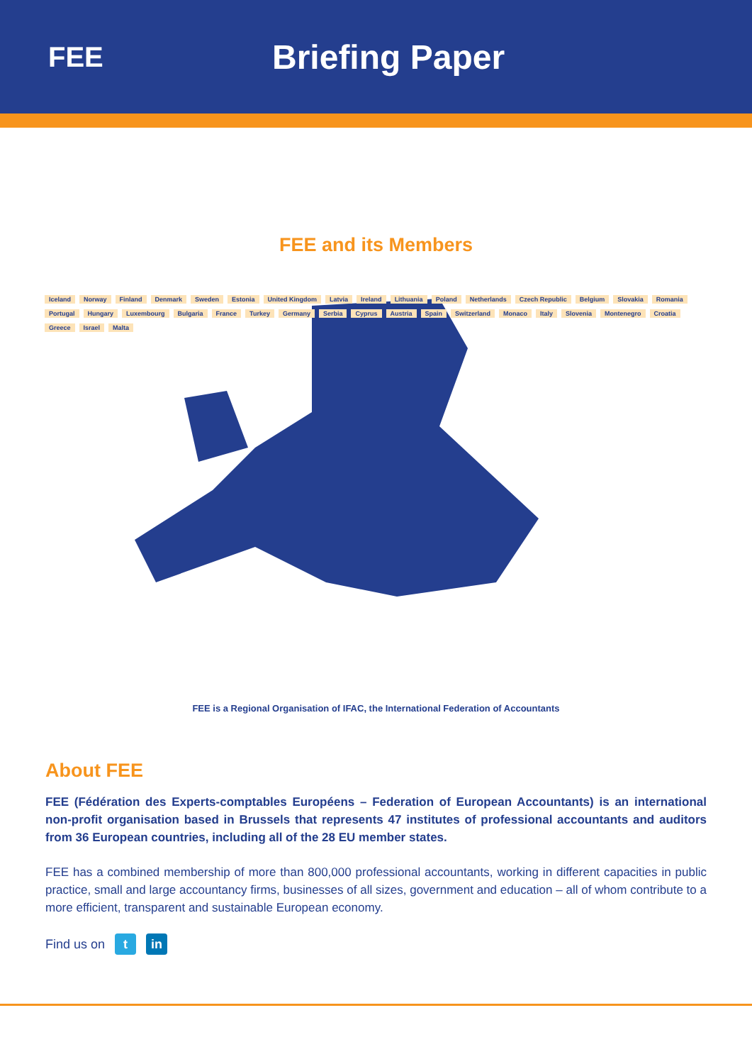FEE
Briefing Paper
FEE and its Members
Iceland Norway Finland Denmark Sweden Estonia United Kingdom Latvia Ireland Lithuania Poland Netherlands Czech Republic Belgium Slovakia Romania Portugal Hungary Luxembourg Bulgaria France Turkey Germany Serbia Cyprus Austria Spain Switzerland Monaco Italy Slovenia Montenegro Croatia Greece Israel Malta
FEE is a Regional Organisation of IFAC, the International Federation of Accountants
About FEE
FEE (Fédération des Experts-comptables Européens – Federation of European Accountants) is an international non-profit organisation based in Brussels that represents 47 institutes of professional accountants and auditors from 36 European countries, including all of the 28 EU member states.
FEE has a combined membership of more than 800,000 professional accountants, working in different capacities in public practice, small and large accountancy firms, businesses of all sizes, government and education – all of whom contribute to a more efficient, transparent and sustainable European economy.
Find us on t in